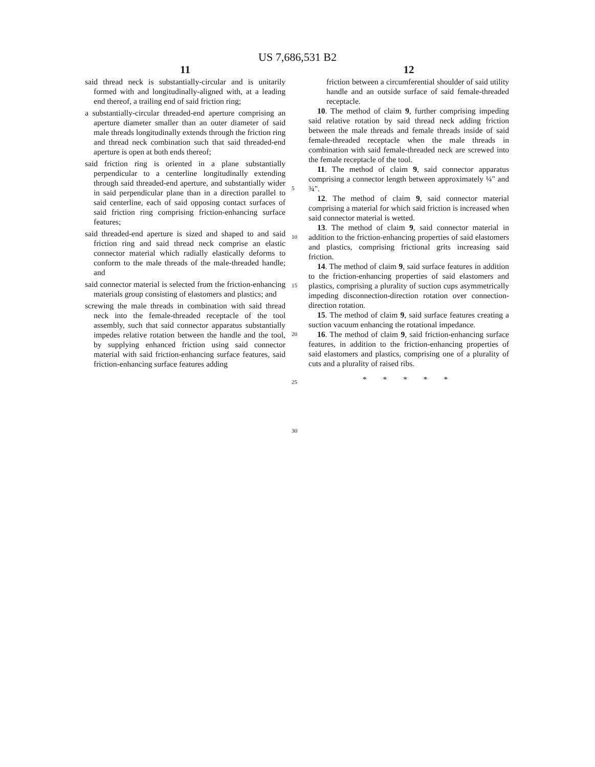US 7,686,531 B2
11
said thread neck is substantially-circular and is unitarily formed with and longitudinally-aligned with, at a leading end thereof, a trailing end of said friction ring;
a substantially-circular threaded-end aperture comprising an aperture diameter smaller than an outer diameter of said male threads longitudinally extends through the friction ring and thread neck combination such that said threaded-end aperture is open at both ends thereof;
said friction ring is oriented in a plane substantially perpendicular to a centerline longitudinally extending through said threaded-end aperture, and substantially wider in said perpendicular plane than in a direction parallel to said centerline, each of said opposing contact surfaces of said friction ring comprising friction-enhancing surface features;
said threaded-end aperture is sized and shaped to and said friction ring and said thread neck comprise an elastic connector material which radially elastically deforms to conform to the male threads of the male-threaded handle; and
said connector material is selected from the friction-enhancing materials group consisting of elastomers and plastics; and
screwing the male threads in combination with said thread neck into the female-threaded receptacle of the tool assembly, such that said connector apparatus substantially impedes relative rotation between the handle and the tool, by supplying enhanced friction using said connector material with said friction-enhancing surface features, said friction-enhancing surface features adding
5
10
15
20
25
30
12
friction between a circumferential shoulder of said utility handle and an outside surface of said female-threaded receptacle.
10. The method of claim 9, further comprising impeding said relative rotation by said thread neck adding friction between the male threads and female threads inside of said female-threaded receptacle when the male threads in combination with said female-threaded neck are screwed into the female receptacle of the tool.
11. The method of claim 9, said connector apparatus comprising a connector length between approximately ¼" and ¾".
12. The method of claim 9, said connector material comprising a material for which said friction is increased when said connector material is wetted.
13. The method of claim 9, said connector material in addition to the friction-enhancing properties of said elastomers and plastics, comprising frictional grits increasing said friction.
14. The method of claim 9, said surface features in addition to the friction-enhancing properties of said elastomers and plastics, comprising a plurality of suction cups asymmetrically impeding disconnection-direction rotation over connection-direction rotation.
15. The method of claim 9, said surface features creating a suction vacuum enhancing the rotational impedance.
16. The method of claim 9, said friction-enhancing surface features, in addition to the friction-enhancing properties of said elastomers and plastics, comprising one of a plurality of cuts and a plurality of raised ribs.
* * * * *